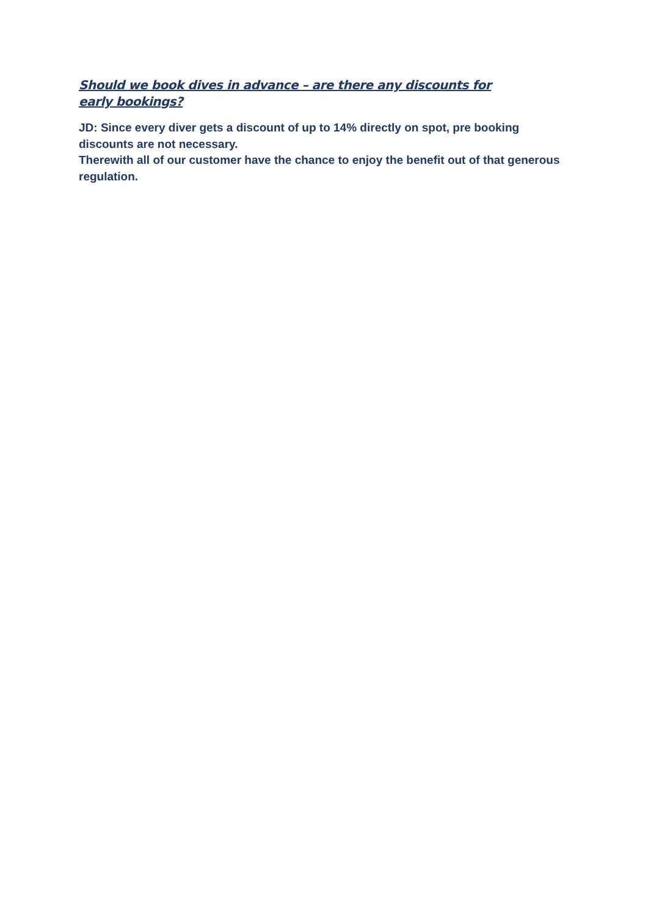Should we book dives in advance – are there any discounts for early bookings?
JD: Since every diver gets a discount of up to 14% directly on spot, pre booking discounts are not necessary.
Therewith all of our customer have the chance to enjoy the benefit out of that generous regulation.